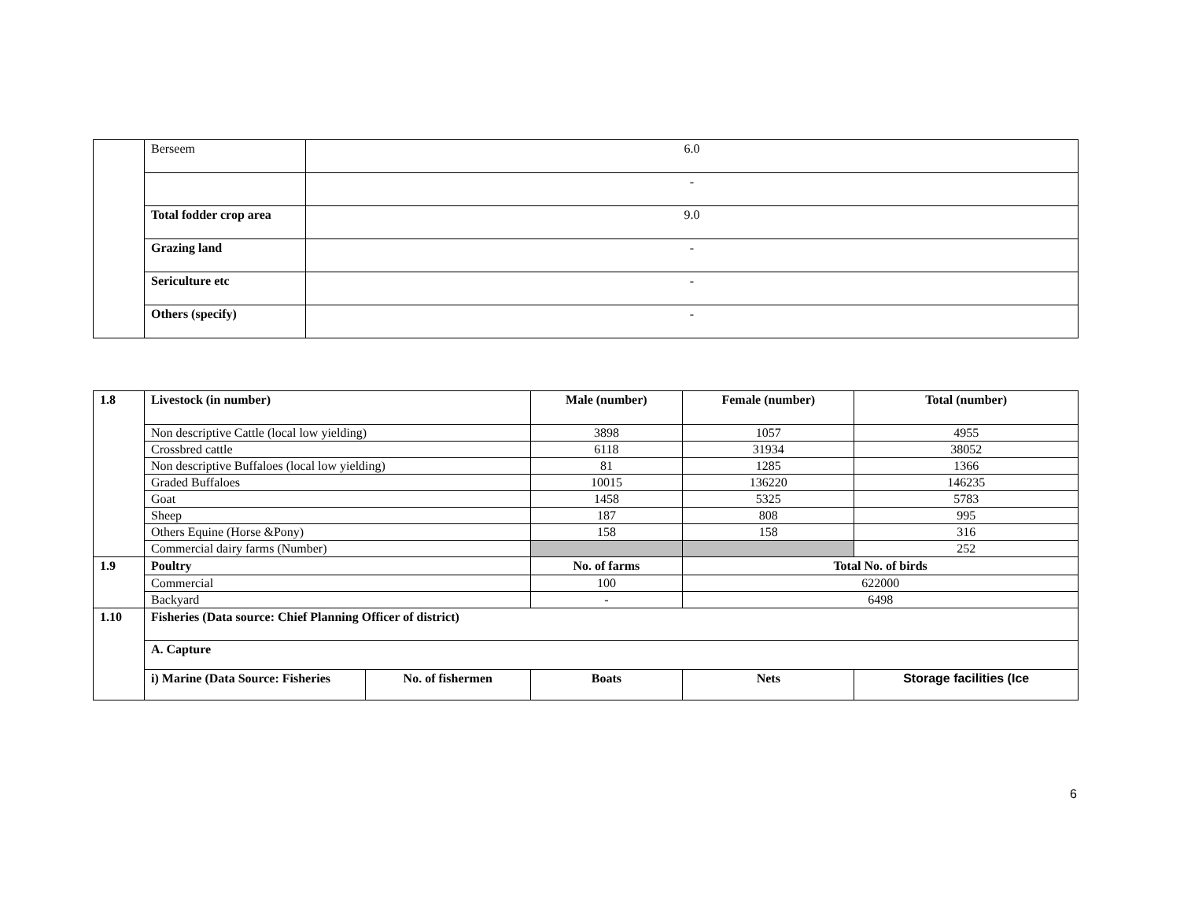| | Berseem | 6.0 |
| | | - |
| | Total fodder crop area | 9.0 |
| | Grazing land | - |
| | Sericulture etc | - |
| | Others (specify) | - |
| 1.8 | Livestock (in number) | | Male (number) | Female (number) | Total (number) |
| --- | --- | --- | --- | --- | --- |
| | Non descriptive Cattle (local low yielding) | | 3898 | 1057 | 4955 |
| | Crossbred cattle | | 6118 | 31934 | 38052 |
| | Non descriptive Buffaloes (local low yielding) | | 81 | 1285 | 1366 |
| | Graded Buffaloes | | 10015 | 136220 | 146235 |
| | Goat | | 1458 | 5325 | 5783 |
| | Sheep | | 187 | 808 | 995 |
| | Others Equine (Horse &Pony) | | 158 | 158 | 316 |
| | Commercial dairy farms (Number) | | | | 252 |
| 1.9 | Poultry | | No. of farms | Total No. of birds | |
| | Commercial | | 100 | 622000 | |
| | Backyard | | - | 6498 | |
| 1.10 | Fisheries (Data source: Chief Planning Officer of district) | | | | |
| | A. Capture | | | | |
| | i) Marine (Data Source: Fisheries | No. of fishermen | Boats | Nets | Storage facilities (Ice |
6